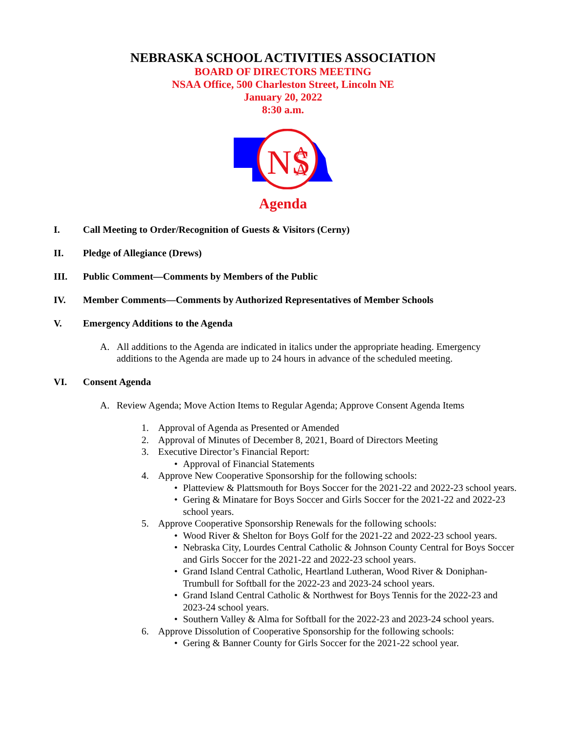NEBRASKA SCHOOL ACTIVITIES ASSOCIATION
BOARD OF DIRECTORS MEETING
NSAA Office, 500 Charleston Street, Lincoln NE
January 20, 2022
8:30 a.m.
NS
A
A
Agenda
I. Call Meeting to Order/Recognition of Guests & Visitors (Cerny)
II. Pledge of Allegiance (Drews)
III. Public Comment—Comments by Members of the Public
IV. Member Comments—Comments by Authorized Representatives of Member Schools
V. Emergency Additions to the Agenda
A. All additions to the Agenda are indicated in italics under the appropriate heading. Emergency additions to the Agenda are made up to 24 hours in advance of the scheduled meeting.
VI. Consent Agenda
A. Review Agenda; Move Action Items to Regular Agenda; Approve Consent Agenda Items
1. Approval of Agenda as Presented or Amended
2. Approval of Minutes of December 8, 2021, Board of Directors Meeting
3. Executive Director’s Financial Report:
• Approval of Financial Statements
4. Approve New Cooperative Sponsorship for the following schools:
• Platteview & Plattsmouth for Boys Soccer for the 2021-22 and 2022-23 school years.
• Gering & Minatare for Boys Soccer and Girls Soccer for the 2021-22 and 2022-23 school years.
5. Approve Cooperative Sponsorship Renewals for the following schools:
• Wood River & Shelton for Boys Golf for the 2021-22 and 2022-23 school years.
• Nebraska City, Lourdes Central Catholic & Johnson County Central for Boys Soccer and Girls Soccer for the 2021-22 and 2022-23 school years.
• Grand Island Central Catholic, Heartland Lutheran, Wood River & Doniphan-Trumbull for Softball for the 2022-23 and 2023-24 school years.
• Grand Island Central Catholic & Northwest for Boys Tennis for the 2022-23 and 2023-24 school years.
• Southern Valley & Alma for Softball for the 2022-23 and 2023-24 school years.
6. Approve Dissolution of Cooperative Sponsorship for the following schools:
• Gering & Banner County for Girls Soccer for the 2021-22 school year.